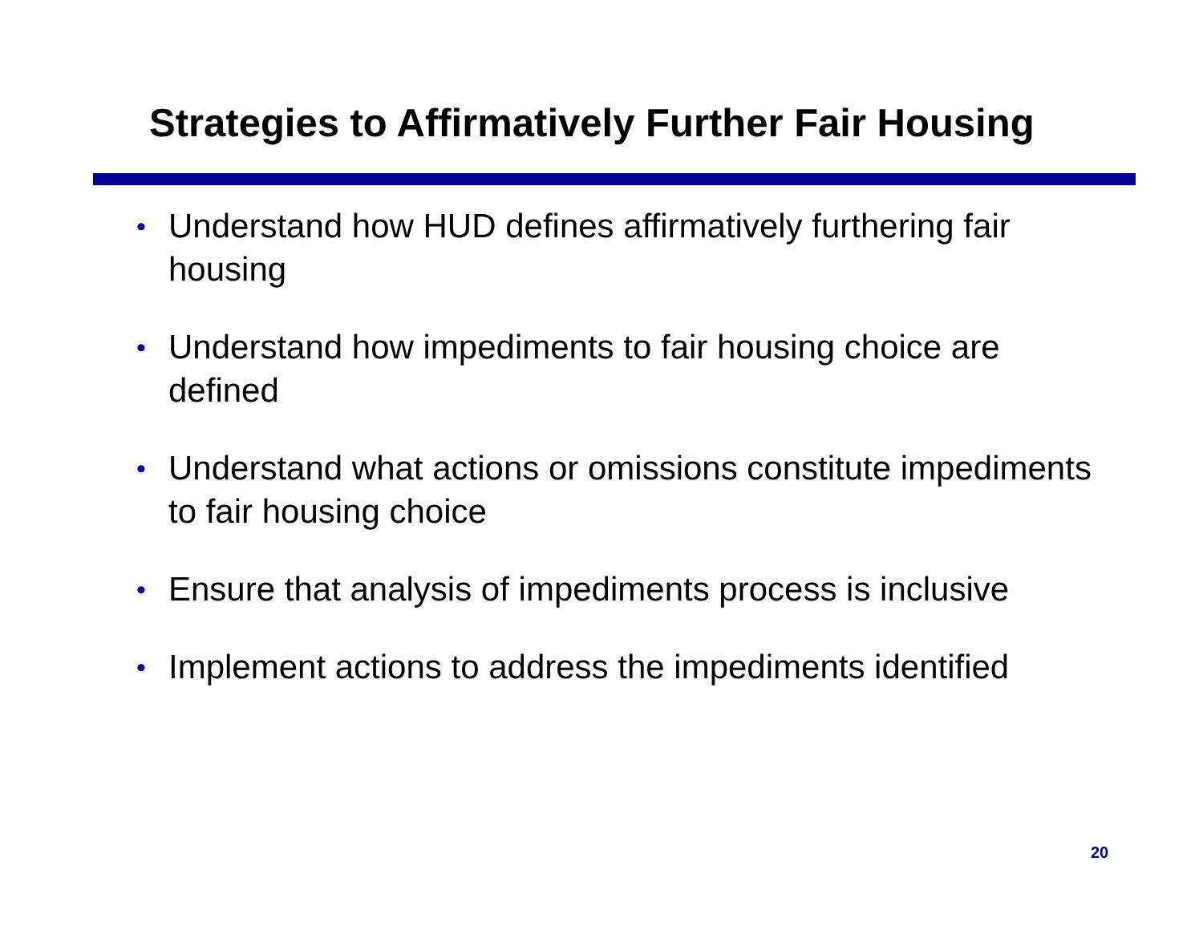Strategies to Affirmatively Further Fair Housing
• Understand how HUD defines affirmatively furthering fair housing
• Understand how impediments to fair housing choice are defined
• Understand what actions or omissions constitute impediments to fair housing choice
• Ensure that analysis of impediments process is inclusive
• Implement actions to address the impediments identified
20